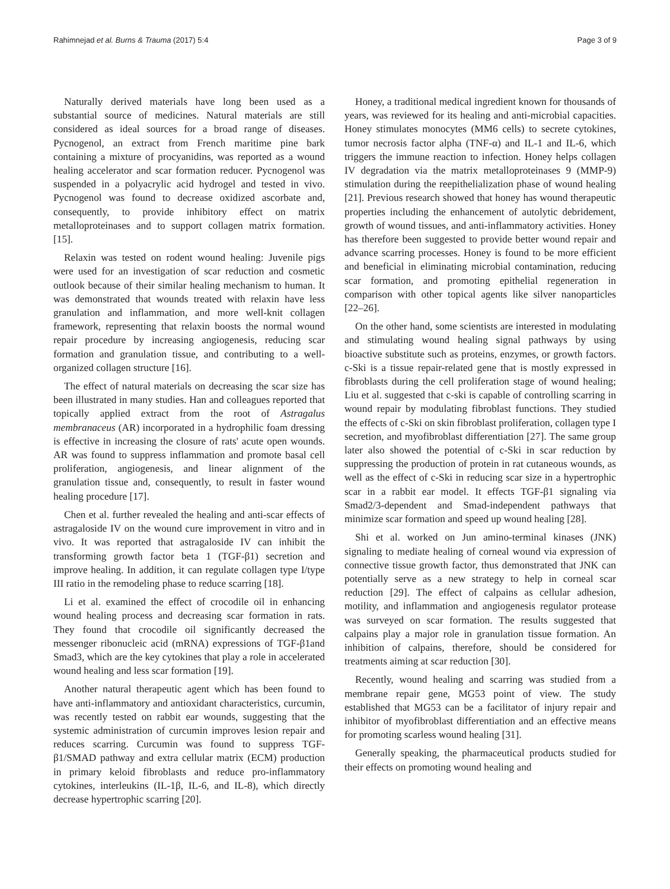Rahimnejad et al. Burns & Trauma (2017) 5:4 Page 3 of 9
Naturally derived materials have long been used as a substantial source of medicines. Natural materials are still considered as ideal sources for a broad range of diseases. Pycnogenol, an extract from French maritime pine bark containing a mixture of procyanidins, was reported as a wound healing accelerator and scar formation reducer. Pycnogenol was suspended in a polyacrylic acid hydrogel and tested in vivo. Pycnogenol was found to decrease oxidized ascorbate and, consequently, to provide inhibitory effect on matrix metalloproteinases and to support collagen matrix formation. [15].
Relaxin was tested on rodent wound healing: Juvenile pigs were used for an investigation of scar reduction and cosmetic outlook because of their similar healing mechanism to human. It was demonstrated that wounds treated with relaxin have less granulation and inflammation, and more well-knit collagen framework, representing that relaxin boosts the normal wound repair procedure by increasing angiogenesis, reducing scar formation and granulation tissue, and contributing to a well-organized collagen structure [16].
The effect of natural materials on decreasing the scar size has been illustrated in many studies. Han and colleagues reported that topically applied extract from the root of Astragalus membranaceus (AR) incorporated in a hydrophilic foam dressing is effective in increasing the closure of rats' acute open wounds. AR was found to suppress inflammation and promote basal cell proliferation, angiogenesis, and linear alignment of the granulation tissue and, consequently, to result in faster wound healing procedure [17].
Chen et al. further revealed the healing and anti-scar effects of astragaloside IV on the wound cure improvement in vitro and in vivo. It was reported that astragaloside IV can inhibit the transforming growth factor beta 1 (TGF-β1) secretion and improve healing. In addition, it can regulate collagen type I/type III ratio in the remodeling phase to reduce scarring [18].
Li et al. examined the effect of crocodile oil in enhancing wound healing process and decreasing scar formation in rats. They found that crocodile oil significantly decreased the messenger ribonucleic acid (mRNA) expressions of TGF-β1and Smad3, which are the key cytokines that play a role in accelerated wound healing and less scar formation [19].
Another natural therapeutic agent which has been found to have anti-inflammatory and antioxidant characteristics, curcumin, was recently tested on rabbit ear wounds, suggesting that the systemic administration of curcumin improves lesion repair and reduces scarring. Curcumin was found to suppress TGF-β1/SMAD pathway and extra cellular matrix (ECM) production in primary keloid fibroblasts and reduce pro-inflammatory cytokines, interleukins (IL-1β, IL-6, and IL-8), which directly decrease hypertrophic scarring [20].
Honey, a traditional medical ingredient known for thousands of years, was reviewed for its healing and anti-microbial capacities. Honey stimulates monocytes (MM6 cells) to secrete cytokines, tumor necrosis factor alpha (TNF-α) and IL-1 and IL-6, which triggers the immune reaction to infection. Honey helps collagen IV degradation via the matrix metalloproteinases 9 (MMP-9) stimulation during the reepithelialization phase of wound healing [21]. Previous research showed that honey has wound therapeutic properties including the enhancement of autolytic debridement, growth of wound tissues, and anti-inflammatory activities. Honey has therefore been suggested to provide better wound repair and advance scarring processes. Honey is found to be more efficient and beneficial in eliminating microbial contamination, reducing scar formation, and promoting epithelial regeneration in comparison with other topical agents like silver nanoparticles [22–26].
On the other hand, some scientists are interested in modulating and stimulating wound healing signal pathways by using bioactive substitute such as proteins, enzymes, or growth factors. c-Ski is a tissue repair-related gene that is mostly expressed in fibroblasts during the cell proliferation stage of wound healing; Liu et al. suggested that c-ski is capable of controlling scarring in wound repair by modulating fibroblast functions. They studied the effects of c-Ski on skin fibroblast proliferation, collagen type I secretion, and myofibroblast differentiation [27]. The same group later also showed the potential of c-Ski in scar reduction by suppressing the production of protein in rat cutaneous wounds, as well as the effect of c-Ski in reducing scar size in a hypertrophic scar in a rabbit ear model. It effects TGF-β1 signaling via Smad2/3-dependent and Smad-independent pathways that minimize scar formation and speed up wound healing [28].
Shi et al. worked on Jun amino-terminal kinases (JNK) signaling to mediate healing of corneal wound via expression of connective tissue growth factor, thus demonstrated that JNK can potentially serve as a new strategy to help in corneal scar reduction [29]. The effect of calpains as cellular adhesion, motility, and inflammation and angiogenesis regulator protease was surveyed on scar formation. The results suggested that calpains play a major role in granulation tissue formation. An inhibition of calpains, therefore, should be considered for treatments aiming at scar reduction [30].
Recently, wound healing and scarring was studied from a membrane repair gene, MG53 point of view. The study established that MG53 can be a facilitator of injury repair and inhibitor of myofibroblast differentiation and an effective means for promoting scarless wound healing [31].
Generally speaking, the pharmaceutical products studied for their effects on promoting wound healing and